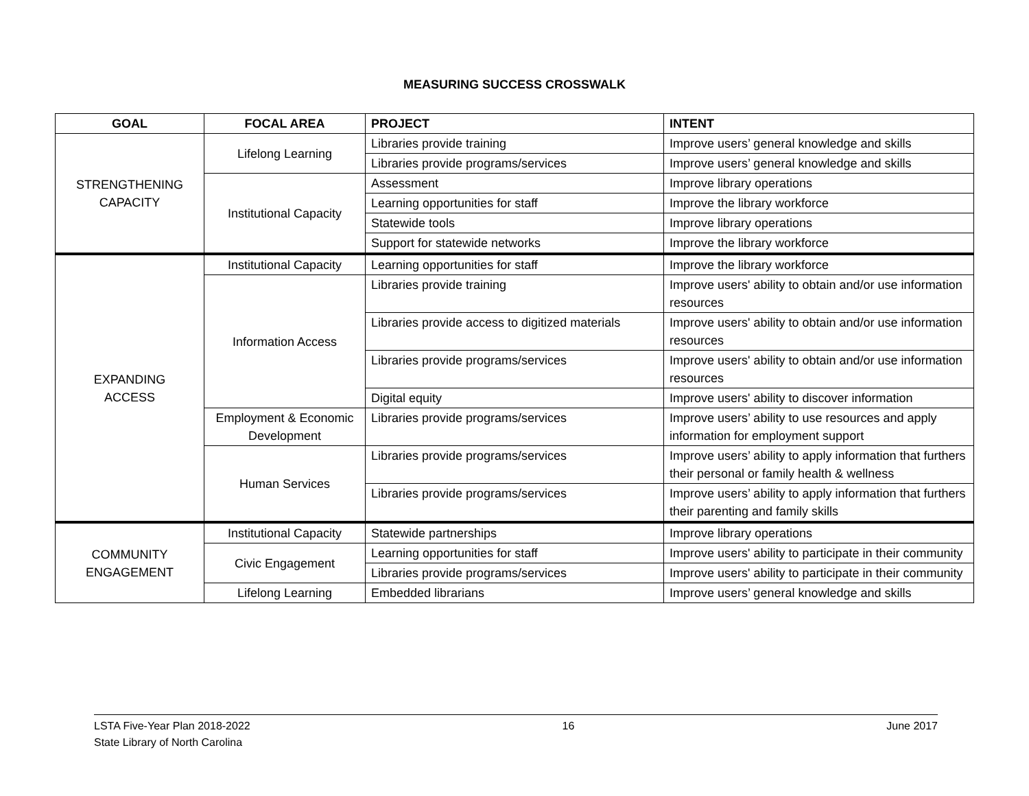MEASURING SUCCESS CROSSWALK
| GOAL | FOCAL AREA | PROJECT | INTENT |
| --- | --- | --- | --- |
| STRENGTHENING CAPACITY | Lifelong Learning | Libraries provide training | Improve users’ general knowledge and skills |
| | | Libraries provide programs/services | Improve users’ general knowledge and skills |
| | Institutional Capacity | Assessment | Improve library operations |
| | | Learning opportunities for staff | Improve the library workforce |
| | | Statewide tools | Improve library operations |
| | | Support for statewide networks | Improve the library workforce |
| EXPANDING ACCESS | Institutional Capacity | Learning opportunities for staff | Improve the library workforce |
| | Information Access | Libraries provide training | Improve users' ability to obtain and/or use information resources |
| | | Libraries provide access to digitized materials | Improve users' ability to obtain and/or use information resources |
| | | Libraries provide programs/services | Improve users' ability to obtain and/or use information resources |
| | | Digital equity | Improve users' ability to discover information |
| | Employment & Economic Development | Libraries provide programs/services | Improve users’ ability to use resources and apply information for employment support |
| | Human Services | Libraries provide programs/services | Improve users’ ability to apply information that furthers their personal or family health & wellness |
| | | Libraries provide programs/services | Improve users’ ability to apply information that furthers their parenting and family skills |
| COMMUNITY ENGAGEMENT | Institutional Capacity | Statewide partnerships | Improve library operations |
| | Civic Engagement | Learning opportunities for staff | Improve users' ability to participate in their community |
| | | Libraries provide programs/services | Improve users' ability to participate in their community |
| | Lifelong Learning | Embedded librarians | Improve users’ general knowledge and skills |
LSTA Five-Year Plan 2018-2022 16 June 2017
State Library of North Carolina